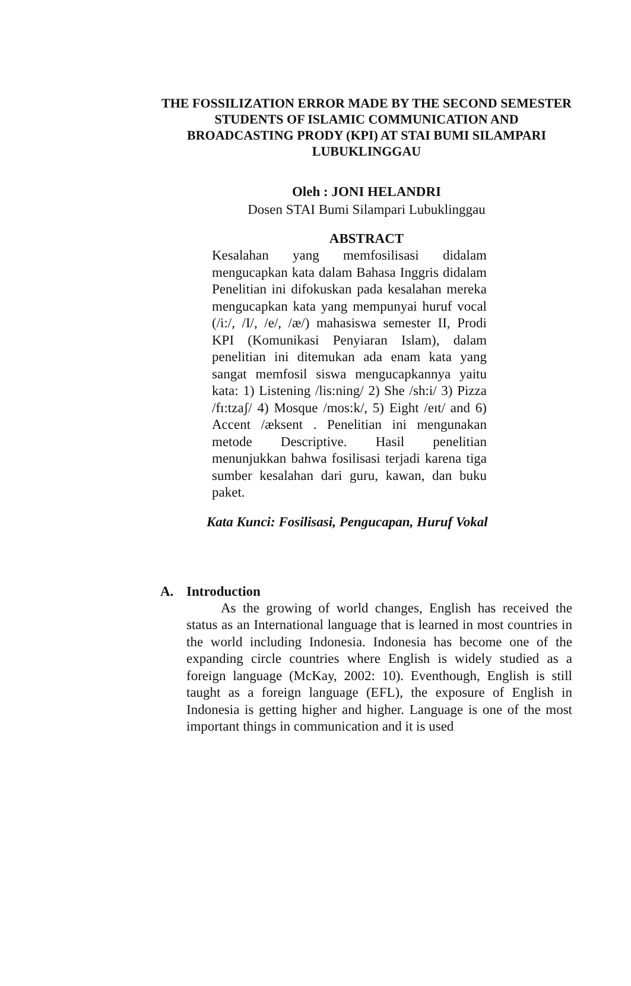THE FOSSILIZATION ERROR MADE BY THE SECOND SEMESTER STUDENTS OF ISLAMIC COMMUNICATION AND BROADCASTING PRODY (KPI) AT STAI BUMI SILAMPARI LUBUKLINGGAU
Oleh : JONI HELANDRI
Dosen STAI Bumi Silampari Lubuklinggau
ABSTRACT
Kesalahan yang memfosilisasi didalam mengucapkan kata dalam Bahasa Inggris didalam Penelitian ini difokuskan pada kesalahan mereka mengucapkan kata yang mempunyai huruf vocal (/i:/, /I/, /e/, /æ/) mahasiswa semester II, Prodi KPI (Komunikasi Penyiaran Islam), dalam penelitian ini ditemukan ada enam kata yang sangat memfosil siswa mengucapkannya yaitu kata: 1) Listening /lis:ning/ 2) She /sh:i/ 3) Pizza /fɪ:tzaʃ/ 4) Mosque /mos:k/, 5) Eight /eɪt/ and 6) Accent /æksent . Penelitian ini mengunakan metode Descriptive. Hasil penelitian menunjukkan bahwa fosilisasi terjadi karena tiga sumber kesalahan dari guru, kawan, dan buku paket.
Kata Kunci: Fosilisasi, Pengucapan, Huruf Vokal
A. Introduction
As the growing of world changes, English has received the status as an International language that is learned in most countries in the world including Indonesia. Indonesia has become one of the expanding circle countries where English is widely studied as a foreign language (McKay, 2002: 10). Eventhough, English is still taught as a foreign language (EFL), the exposure of English in Indonesia is getting higher and higher. Language is one of the most important things in communication and it is used